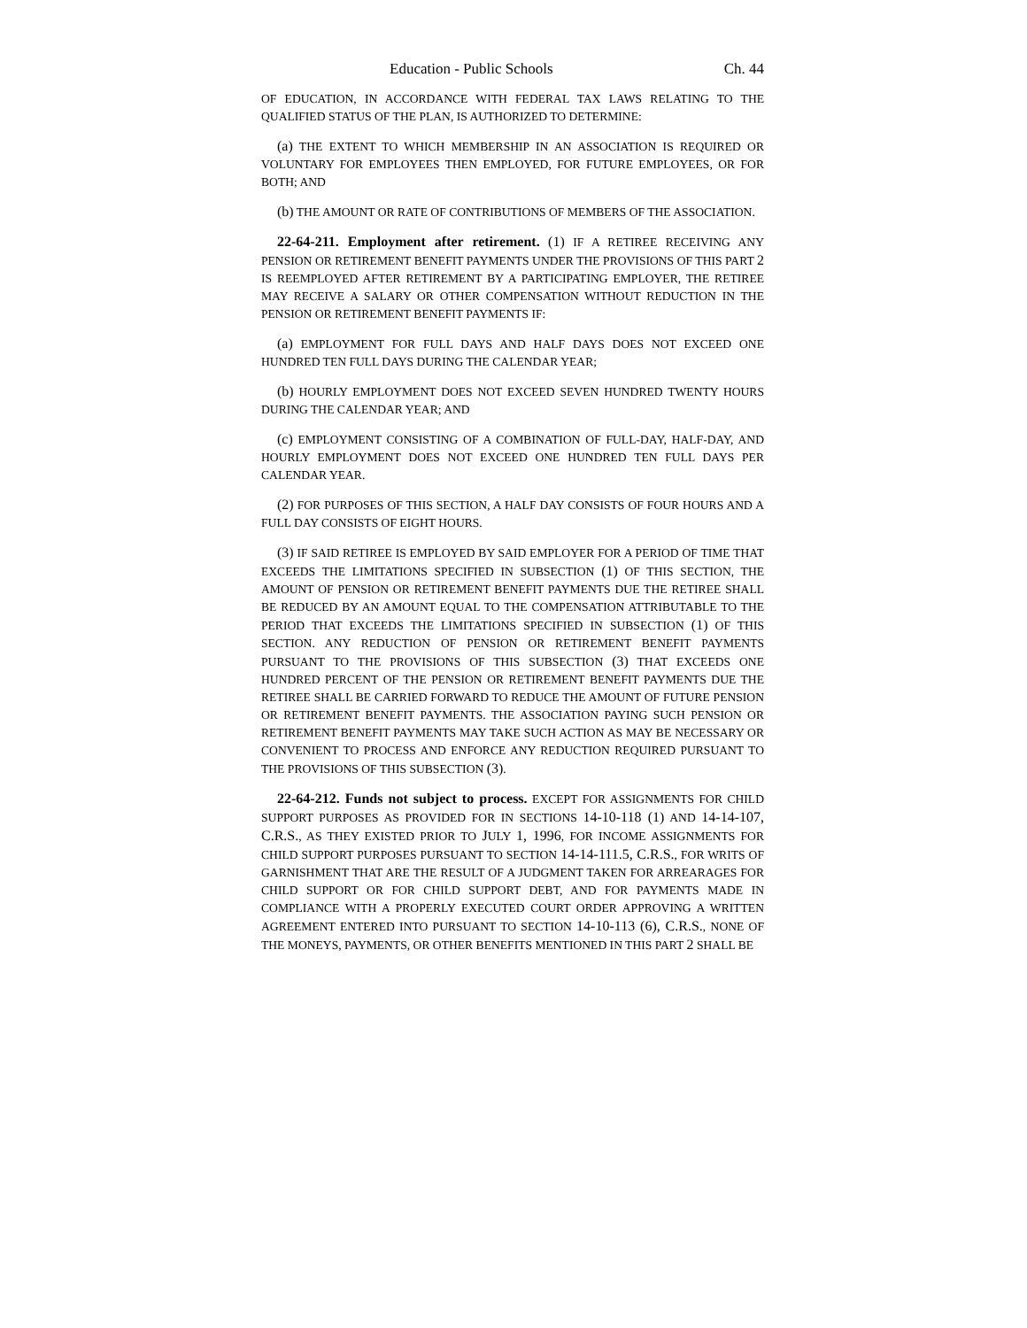Education - Public Schools Ch. 44
OF EDUCATION, IN ACCORDANCE WITH FEDERAL TAX LAWS RELATING TO THE QUALIFIED STATUS OF THE PLAN, IS AUTHORIZED TO DETERMINE:
(a) THE EXTENT TO WHICH MEMBERSHIP IN AN ASSOCIATION IS REQUIRED OR VOLUNTARY FOR EMPLOYEES THEN EMPLOYED, FOR FUTURE EMPLOYEES, OR FOR BOTH; AND
(b) THE AMOUNT OR RATE OF CONTRIBUTIONS OF MEMBERS OF THE ASSOCIATION.
22-64-211. Employment after retirement. (1) IF A RETIREE RECEIVING ANY PENSION OR RETIREMENT BENEFIT PAYMENTS UNDER THE PROVISIONS OF THIS PART 2 IS REEMPLOYED AFTER RETIREMENT BY A PARTICIPATING EMPLOYER, THE RETIREE MAY RECEIVE A SALARY OR OTHER COMPENSATION WITHOUT REDUCTION IN THE PENSION OR RETIREMENT BENEFIT PAYMENTS IF:
(a) EMPLOYMENT FOR FULL DAYS AND HALF DAYS DOES NOT EXCEED ONE HUNDRED TEN FULL DAYS DURING THE CALENDAR YEAR;
(b) HOURLY EMPLOYMENT DOES NOT EXCEED SEVEN HUNDRED TWENTY HOURS DURING THE CALENDAR YEAR; AND
(c) EMPLOYMENT CONSISTING OF A COMBINATION OF FULL-DAY, HALF-DAY, AND HOURLY EMPLOYMENT DOES NOT EXCEED ONE HUNDRED TEN FULL DAYS PER CALENDAR YEAR.
(2) FOR PURPOSES OF THIS SECTION, A HALF DAY CONSISTS OF FOUR HOURS AND A FULL DAY CONSISTS OF EIGHT HOURS.
(3) IF SAID RETIREE IS EMPLOYED BY SAID EMPLOYER FOR A PERIOD OF TIME THAT EXCEEDS THE LIMITATIONS SPECIFIED IN SUBSECTION (1) OF THIS SECTION, THE AMOUNT OF PENSION OR RETIREMENT BENEFIT PAYMENTS DUE THE RETIREE SHALL BE REDUCED BY AN AMOUNT EQUAL TO THE COMPENSATION ATTRIBUTABLE TO THE PERIOD THAT EXCEEDS THE LIMITATIONS SPECIFIED IN SUBSECTION (1) OF THIS SECTION. ANY REDUCTION OF PENSION OR RETIREMENT BENEFIT PAYMENTS PURSUANT TO THE PROVISIONS OF THIS SUBSECTION (3) THAT EXCEEDS ONE HUNDRED PERCENT OF THE PENSION OR RETIREMENT BENEFIT PAYMENTS DUE THE RETIREE SHALL BE CARRIED FORWARD TO REDUCE THE AMOUNT OF FUTURE PENSION OR RETIREMENT BENEFIT PAYMENTS. THE ASSOCIATION PAYING SUCH PENSION OR RETIREMENT BENEFIT PAYMENTS MAY TAKE SUCH ACTION AS MAY BE NECESSARY OR CONVENIENT TO PROCESS AND ENFORCE ANY REDUCTION REQUIRED PURSUANT TO THE PROVISIONS OF THIS SUBSECTION (3).
22-64-212. Funds not subject to process. EXCEPT FOR ASSIGNMENTS FOR CHILD SUPPORT PURPOSES AS PROVIDED FOR IN SECTIONS 14-10-118 (1) AND 14-14-107, C.R.S., AS THEY EXISTED PRIOR TO JULY 1, 1996, FOR INCOME ASSIGNMENTS FOR CHILD SUPPORT PURPOSES PURSUANT TO SECTION 14-14-111.5, C.R.S., FOR WRITS OF GARNISHMENT THAT ARE THE RESULT OF A JUDGMENT TAKEN FOR ARREARAGES FOR CHILD SUPPORT OR FOR CHILD SUPPORT DEBT, AND FOR PAYMENTS MADE IN COMPLIANCE WITH A PROPERLY EXECUTED COURT ORDER APPROVING A WRITTEN AGREEMENT ENTERED INTO PURSUANT TO SECTION 14-10-113 (6), C.R.S., NONE OF THE MONEYS, PAYMENTS, OR OTHER BENEFITS MENTIONED IN THIS PART 2 SHALL BE